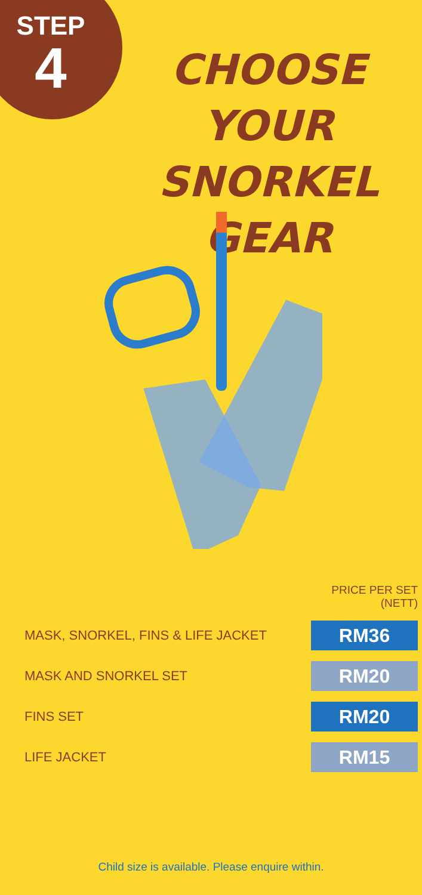STEP
4
CHOOSE YOUR SNORKEL GEAR
| | PRICE PER SET (NETT) |
| MASK, SNORKEL, FINS & LIFE JACKET | RM36 |
| MASK AND SNORKEL SET | RM20 |
| FINS SET | RM20 |
| LIFE JACKET | RM15 |
Child size is available. Please enquire within.